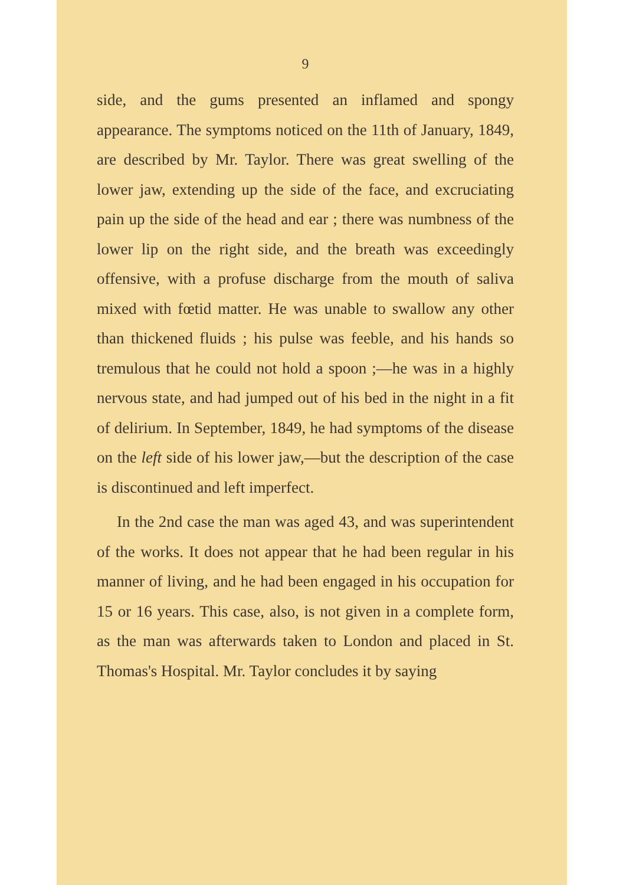9
side, and the gums presented an inflamed and spongy appearance. The symptoms noticed on the 11th of January, 1849, are described by Mr. Taylor. There was great swelling of the lower jaw, extending up the side of the face, and excruciating pain up the side of the head and ear ; there was numbness of the lower lip on the right side, and the breath was exceedingly offensive, with a profuse discharge from the mouth of saliva mixed with fœtid matter. He was unable to swallow any other than thickened fluids ; his pulse was feeble, and his hands so tremulous that he could not hold a spoon ;—he was in a highly nervous state, and had jumped out of his bed in the night in a fit of delirium. In September, 1849, he had symptoms of the disease on the left side of his lower jaw,—but the description of the case is discontinued and left imperfect.
In the 2nd case the man was aged 43, and was superintendent of the works. It does not appear that he had been regular in his manner of living, and he had been engaged in his occupation for 15 or 16 years. This case, also, is not given in a complete form, as the man was afterwards taken to London and placed in St. Thomas's Hospital. Mr. Taylor concludes it by saying